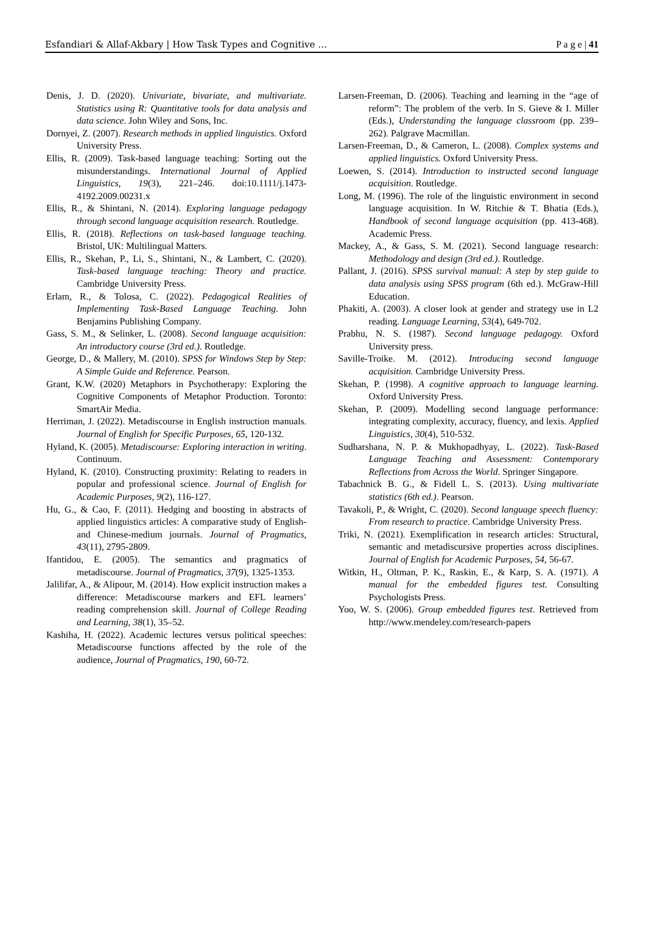Esfandiari & Allaf-Akbary | How Task Types and Cognitive … P a g e | 41
Denis, J. D. (2020). Univariate, bivariate, and multivariate. Statistics using R: Quantitative tools for data analysis and data science. John Wiley and Sons, Inc.
Dornyei, Z. (2007). Research methods in applied linguistics. Oxford University Press.
Ellis, R. (2009). Task-based language teaching: Sorting out the misunderstandings. International Journal of Applied Linguistics, 19(3), 221–246. doi:10.1111/j.1473-4192.2009.00231.x
Ellis, R., & Shintani, N. (2014). Exploring language pedagogy through second language acquisition research. Routledge.
Ellis, R. (2018). Reflections on task-based language teaching. Bristol, UK: Multilingual Matters.
Ellis, R., Skehan, P., Li, S., Shintani, N., & Lambert, C. (2020). Task-based language teaching: Theory and practice. Cambridge University Press.
Erlam, R., & Tolosa, C. (2022). Pedagogical Realities of Implementing Task-Based Language Teaching. John Benjamins Publishing Company.
Gass, S. M., & Selinker, L. (2008). Second language acquisition: An introductory course (3rd ed.). Routledge.
George, D., & Mallery, M. (2010). SPSS for Windows Step by Step: A Simple Guide and Reference. Pearson.
Grant, K.W. (2020) Metaphors in Psychotherapy: Exploring the Cognitive Components of Metaphor Production. Toronto: SmartAir Media.
Herriman, J. (2022). Metadiscourse in English instruction manuals. Journal of English for Specific Purposes, 65, 120-132.
Hyland, K. (2005). Metadiscourse: Exploring interaction in writing. Continuum.
Hyland, K. (2010). Constructing proximity: Relating to readers in popular and professional science. Journal of English for Academic Purposes, 9(2), 116-127.
Hu, G., & Cao, F. (2011). Hedging and boosting in abstracts of applied linguistics articles: A comparative study of English-and Chinese-medium journals. Journal of Pragmatics, 43(11), 2795-2809.
Ifantidou, E. (2005). The semantics and pragmatics of metadiscourse. Journal of Pragmatics, 37(9), 1325-1353.
Jalilifar, A., & Alipour, M. (2014). How explicit instruction makes a difference: Metadiscourse markers and EFL learners’ reading comprehension skill. Journal of College Reading and Learning, 38(1), 35–52.
Kashiha, H. (2022). Academic lectures versus political speeches: Metadiscourse functions affected by the role of the audience, Journal of Pragmatics, 190, 60-72.
Larsen-Freeman, D. (2006). Teaching and learning in the “age of reform”: The problem of the verb. In S. Gieve & I. Miller (Eds.), Understanding the language classroom (pp. 239–262). Palgrave Macmillan.
Larsen-Freeman, D., & Cameron, L. (2008). Complex systems and applied linguistics. Oxford University Press.
Loewen, S. (2014). Introduction to instructed second language acquisition. Routledge.
Long, M. (1996). The role of the linguistic environment in second language acquisition. In W. Ritchie & T. Bhatia (Eds.), Handbook of second language acquisition (pp. 413-468). Academic Press.
Mackey, A., & Gass, S. M. (2021). Second language research: Methodology and design (3rd ed.). Routledge.
Pallant, J. (2016). SPSS survival manual: A step by step guide to data analysis using SPSS program (6th ed.). McGraw-Hill Education.
Phakiti, A. (2003). A closer look at gender and strategy use in L2 reading. Language Learning, 53(4), 649-702.
Prabhu, N. S. (1987). Second language pedagogy. Oxford University press.
Saville-Troike. M. (2012). Introducing second language acquisition. Cambridge University Press.
Skehan, P. (1998). A cognitive approach to language learning. Oxford University Press.
Skehan, P. (2009). Modelling second language performance: integrating complexity, accuracy, fluency, and lexis. Applied Linguistics, 30(4), 510-532.
Sudharshana, N. P. & Mukhopadhyay, L. (2022). Task-Based Language Teaching and Assessment: Contemporary Reflections from Across the World. Springer Singapore.
Tabachnick B. G., & Fidell L. S. (2013). Using multivariate statistics (6th ed.). Pearson.
Tavakoli, P., & Wright, C. (2020). Second language speech fluency: From research to practice. Cambridge University Press.
Triki, N. (2021). Exemplification in research articles: Structural, semantic and metadiscursive properties across disciplines. Journal of English for Academic Purposes, 54, 56-67.
Witkin, H., Oltman, P. K., Raskin, E., & Karp, S. A. (1971). A manual for the embedded figures test. Consulting Psychologists Press.
Yoo, W. S. (2006). Group embedded figures test. Retrieved from http://www.mendeley.com/research-papers